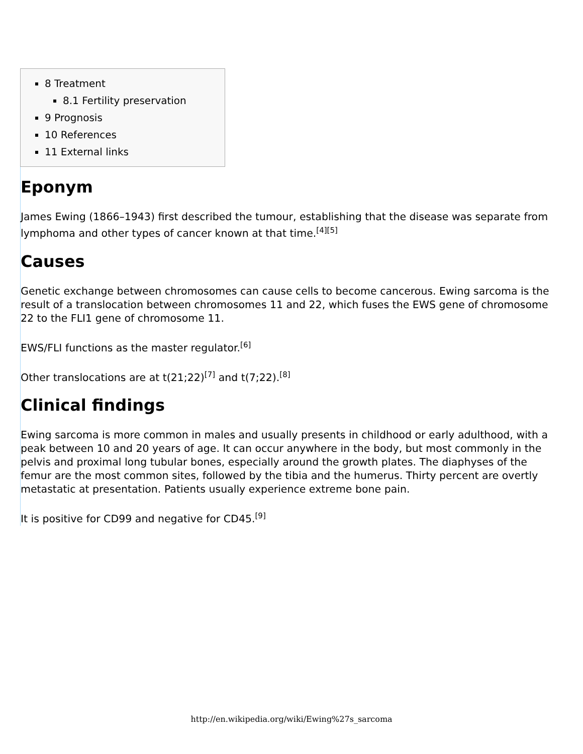8 Treatment
8.1 Fertility preservation
9 Prognosis
10 References
11 External links
Eponym
James Ewing (1866–1943) first described the tumour, establishing that the disease was separate from lymphoma and other types of cancer known at that time.<sup>[4][5]</sup>
Causes
Genetic exchange between chromosomes can cause cells to become cancerous. Ewing sarcoma is the result of a translocation between chromosomes 11 and 22, which fuses the EWS gene of chromosome 22 to the FLI1 gene of chromosome 11.
EWS/FLI functions as the master regulator.<sup>[6]</sup>
Other translocations are at t(21;22)<sup>[7]</sup> and t(7;22).<sup>[8]</sup>
Clinical findings
Ewing sarcoma is more common in males and usually presents in childhood or early adulthood, with a peak between 10 and 20 years of age. It can occur anywhere in the body, but most commonly in the pelvis and proximal long tubular bones, especially around the growth plates. The diaphyses of the femur are the most common sites, followed by the tibia and the humerus. Thirty percent are overtly metastatic at presentation. Patients usually experience extreme bone pain.
It is positive for CD99 and negative for CD45.<sup>[9]</sup>
http://en.wikipedia.org/wiki/Ewing%27s_sarcoma